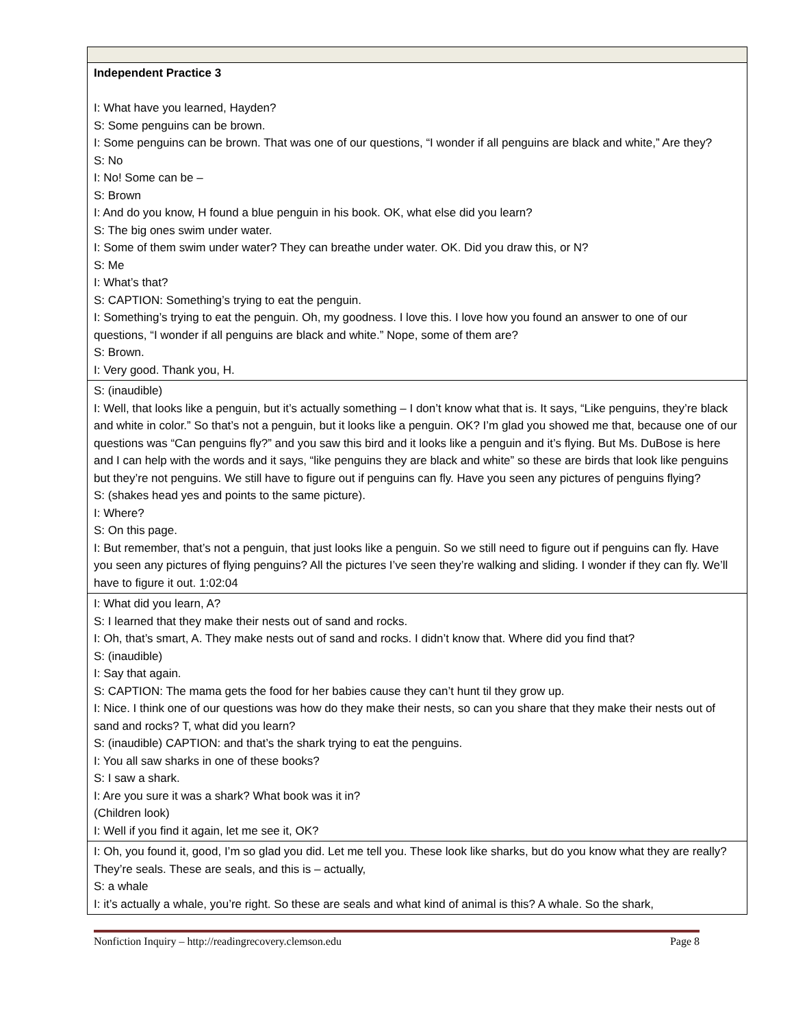| Independent Practice 3 I: What have you learned, Hayden? S: Some penguins can be brown. I: Some penguins can be brown. That was one of our questions, “I wonder if all penguins are black and white,” Are they? S: No I: No! Some can be – S: Brown I: And do you know, H found a blue penguin in his book. OK, what else did you learn? S: The big ones swim under water. I: Some of them swim under water? They can breathe under water. OK. Did you draw this, or N? S: Me I: What’s that? S: CAPTION: Something’s trying to eat the penguin. I: Something’s trying to eat the penguin. Oh, my goodness. I love this. I love how you found an answer to one of our questions, “I wonder if all penguins are black and white.” Nope, some of them are? S: Brown. I: Very good. Thank you, H. |
| S: (inaudible) I: Well, that looks like a penguin, but it’s actually something – I don’t know what that is. It says, “Like penguins, they’re black and white in color.” So that’s not a penguin, but it looks like a penguin. OK? I’m glad you showed me that, because one of our questions was “Can penguins fly?” and you saw this bird and it looks like a penguin and it’s flying. But Ms. DuBose is here and I can help with the words and it says, “like penguins they are black and white” so these are birds that look like penguins but they’re not penguins. We still have to figure out if penguins can fly. Have you seen any pictures of penguins flying? S: (shakes head yes and points to the same picture). I: Where? S: On this page. I: But remember, that’s not a penguin, that just looks like a penguin. So we still need to figure out if penguins can fly. Have you seen any pictures of flying penguins? All the pictures I’ve seen they’re walking and sliding. I wonder if they can fly. We’ll have to figure it out. 1:02:04 |
| I: What did you learn, A? S: I learned that they make their nests out of sand and rocks. I: Oh, that’s smart, A. They make nests out of sand and rocks. I didn’t know that. Where did you find that? S: (inaudible) I: Say that again. S: CAPTION: The mama gets the food for her babies cause they can’t hunt til they grow up. I: Nice. I think one of our questions was how do they make their nests, so can you share that they make their nests out of sand and rocks? T, what did you learn? S: (inaudible) CAPTION: and that’s the shark trying to eat the penguins. I: You all saw sharks in one of these books? S: I saw a shark. I: Are you sure it was a shark? What book was it in? (Children look) I: Well if you find it again, let me see it, OK? |
| I: Oh, you found it, good, I’m so glad you did. Let me tell you. These look like sharks, but do you know what they are really? They’re seals. These are seals, and this is – actually, S: a whale I: it’s actually a whale, you’re right. So these are seals and what kind of animal is this? A whale. So the shark, |
Nonfiction Inquiry – http://readingrecovery.clemson.edu Page 8